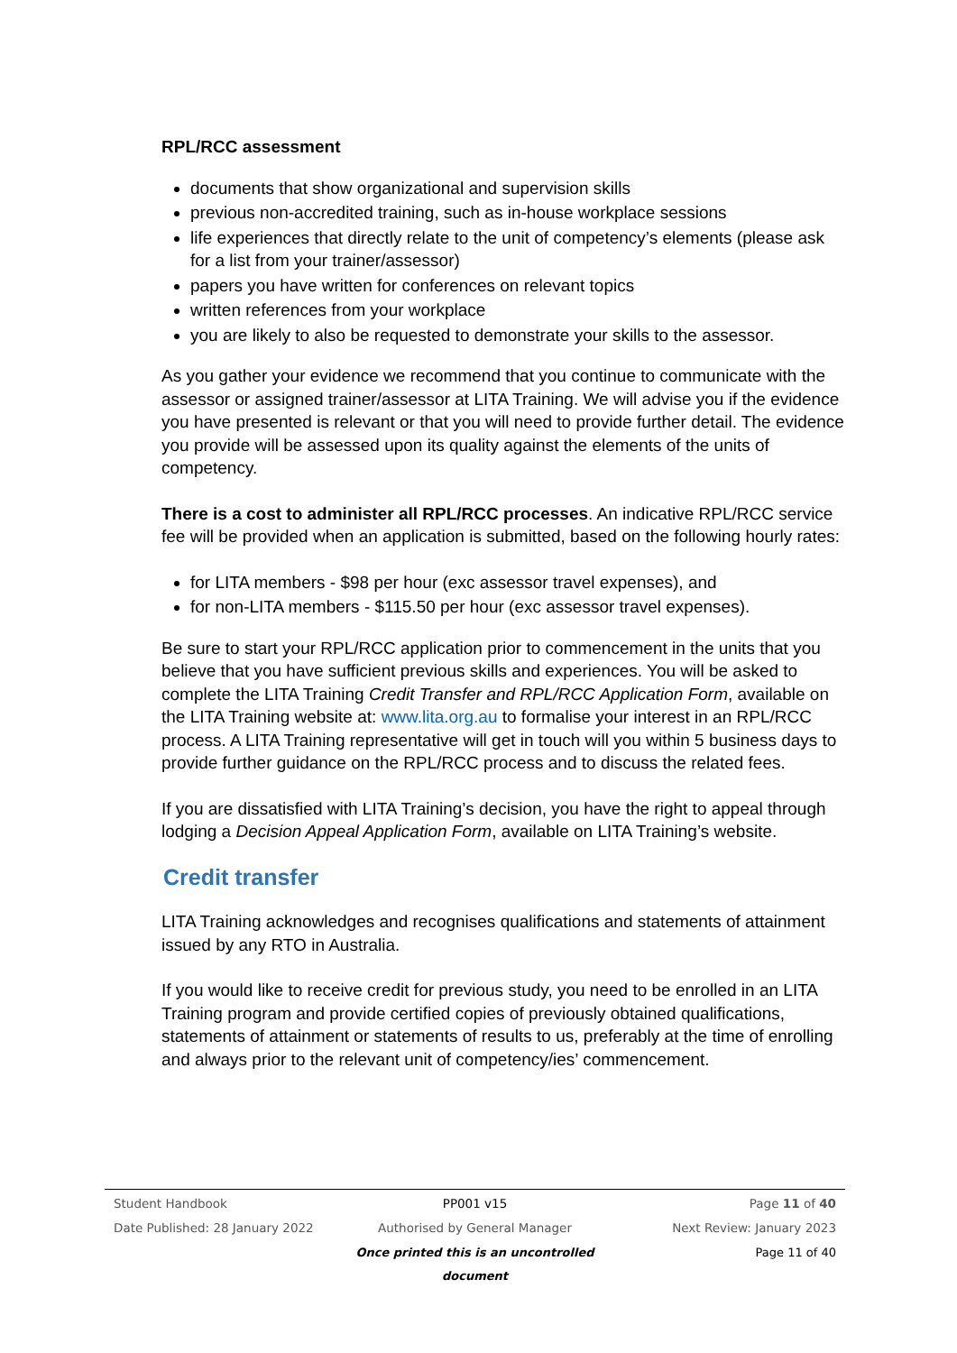RPL/RCC assessment
documents that show organizational and supervision skills
previous non-accredited training, such as in-house workplace sessions
life experiences that directly relate to the unit of competency’s elements (please ask for a list from your trainer/assessor)
papers you have written for conferences on relevant topics
written references from your workplace
you are likely to also be requested to demonstrate your skills to the assessor.
As you gather your evidence we recommend that you continue to communicate with the assessor or assigned trainer/assessor at LITA Training. We will advise you if the evidence you have presented is relevant or that you will need to provide further detail. The evidence you provide will be assessed upon its quality against the elements of the units of competency.
There is a cost to administer all RPL/RCC processes. An indicative RPL/RCC service fee will be provided when an application is submitted, based on the following hourly rates:
for LITA members - $98 per hour (exc assessor travel expenses), and
for non-LITA members - $115.50 per hour (exc assessor travel expenses).
Be sure to start your RPL/RCC application prior to commencement in the units that you believe that you have sufficient previous skills and experiences. You will be asked to complete the LITA Training Credit Transfer and RPL/RCC Application Form, available on the LITA Training website at: www.lita.org.au to formalise your interest in an RPL/RCC process. A LITA Training representative will get in touch will you within 5 business days to provide further guidance on the RPL/RCC process and to discuss the related fees.
If you are dissatisfied with LITA Training’s decision, you have the right to appeal through lodging a Decision Appeal Application Form, available on LITA Training’s website.
Credit transfer
LITA Training acknowledges and recognises qualifications and statements of attainment issued by any RTO in Australia.
If you would like to receive credit for previous study, you need to be enrolled in an LITA Training program and provide certified copies of previously obtained qualifications, statements of attainment or statements of results to us, preferably at the time of enrolling and always prior to the relevant unit of competency/ies’ commencement.
Student Handbook PP001 v15 Page 11 of 40
Date Published: 28 January 2022 Authorised by General Manager Next Review: January 2023
Once printed this is an uncontrolled document Page 11 of 40